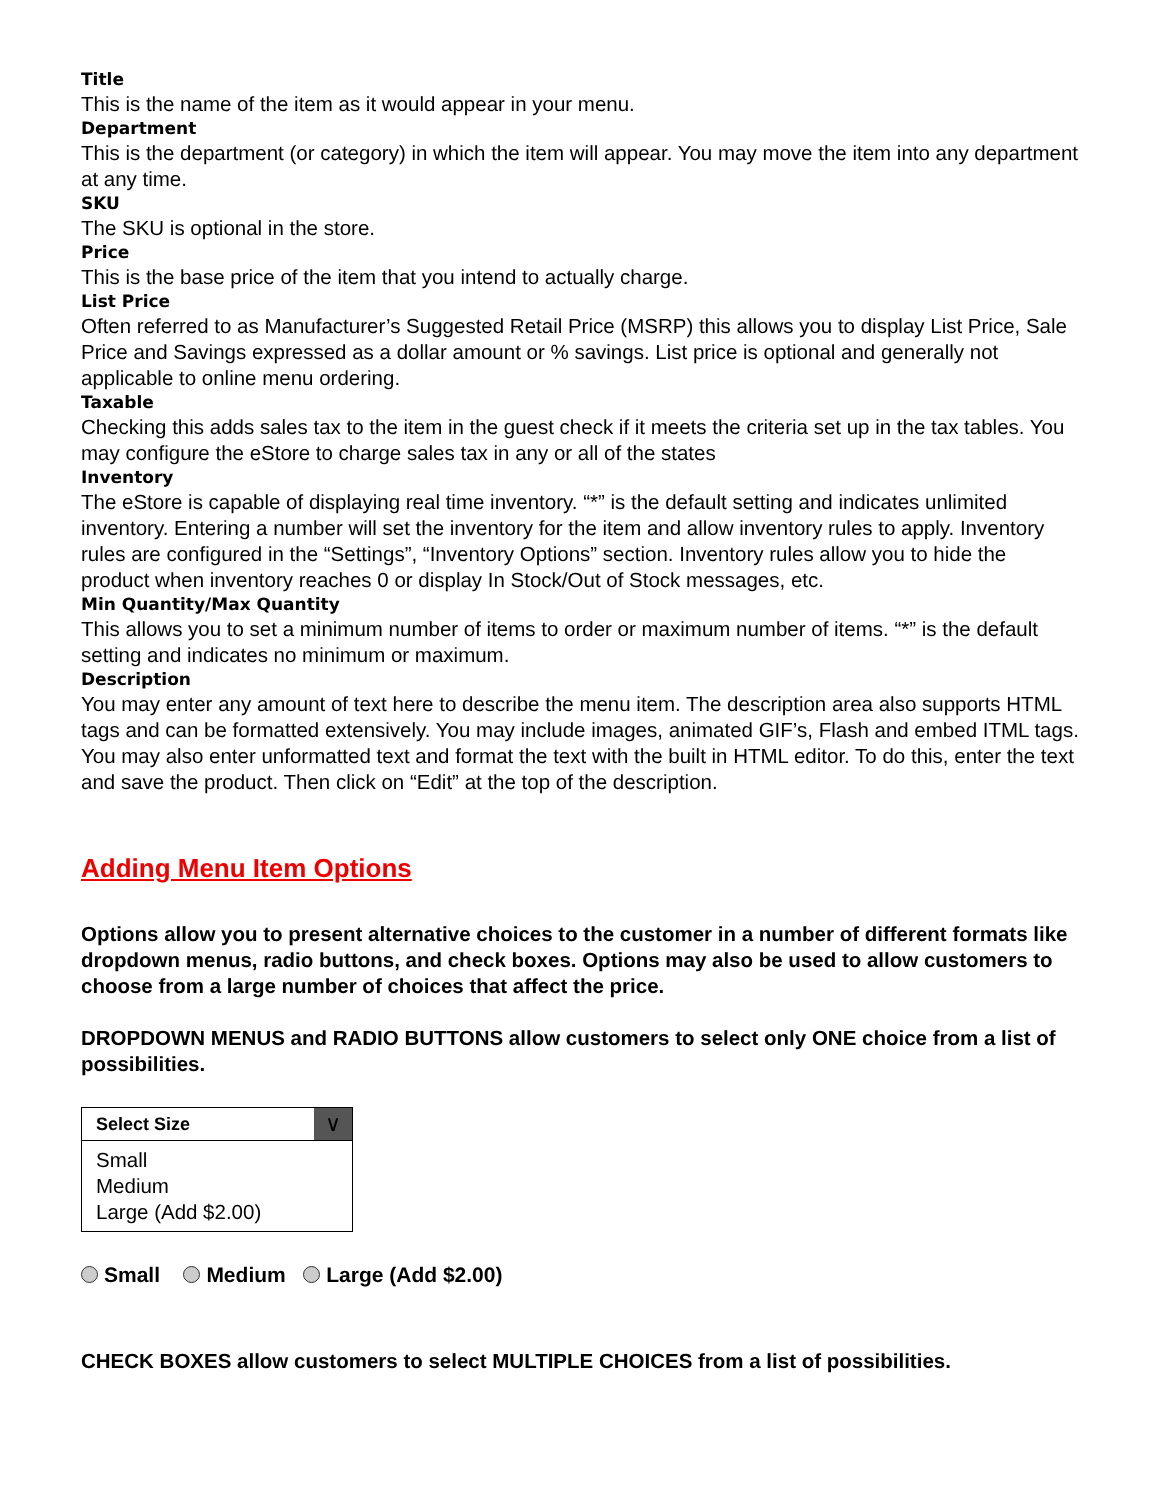Title
This is the name of the item as it would appear in your menu.
Department
This is the department (or category) in which the item will appear. You may move the item into any department at any time.
SKU
The SKU is optional in the store.
Price
This is the base price of the item that you intend to actually charge.
List Price
Often referred to as Manufacturer’s Suggested Retail Price (MSRP) this allows you to display List Price, Sale Price and Savings expressed as a dollar amount or % savings. List price is optional and generally not applicable to online menu ordering.
Taxable
Checking this adds sales tax to the item in the guest check if it meets the criteria set up in the tax tables. You may configure the eStore to charge sales tax in any or all of the states
Inventory
The eStore is capable of displaying real time inventory. “*” is the default setting and indicates unlimited inventory. Entering a number will set the inventory for the item and allow inventory rules to apply. Inventory rules are configured in the “Settings”, “Inventory Options” section. Inventory rules allow you to hide the product when inventory reaches 0 or display In Stock/Out of Stock messages, etc.
Min Quantity/Max Quantity
This allows you to set a minimum number of items to order or maximum number of items. “*” is the default setting and indicates no minimum or maximum.
Description
You may enter any amount of text here to describe the menu item. The description area also supports HTML tags and can be formatted extensively. You may include images, animated GIF’s, Flash and embed ITML tags. You may also enter unformatted text and format the text with the built in HTML editor. To do this, enter the text and save the product. Then click on “Edit” at the top of the description.
Adding Menu Item Options
Options allow you to present alternative choices to the customer in a number of different formats like dropdown menus, radio buttons, and check boxes. Options may also be used to allow customers to choose from a large number of choices that affect the price.
DROPDOWN MENUS and RADIO BUTTONS allow customers to select only ONE choice from a list of possibilities.
Select Size
∨
Small
Medium
Large (Add $2.00)
Small Medium Large (Add $2.00)
CHECK BOXES allow customers to select MULTIPLE CHOICES from a list of possibilities.